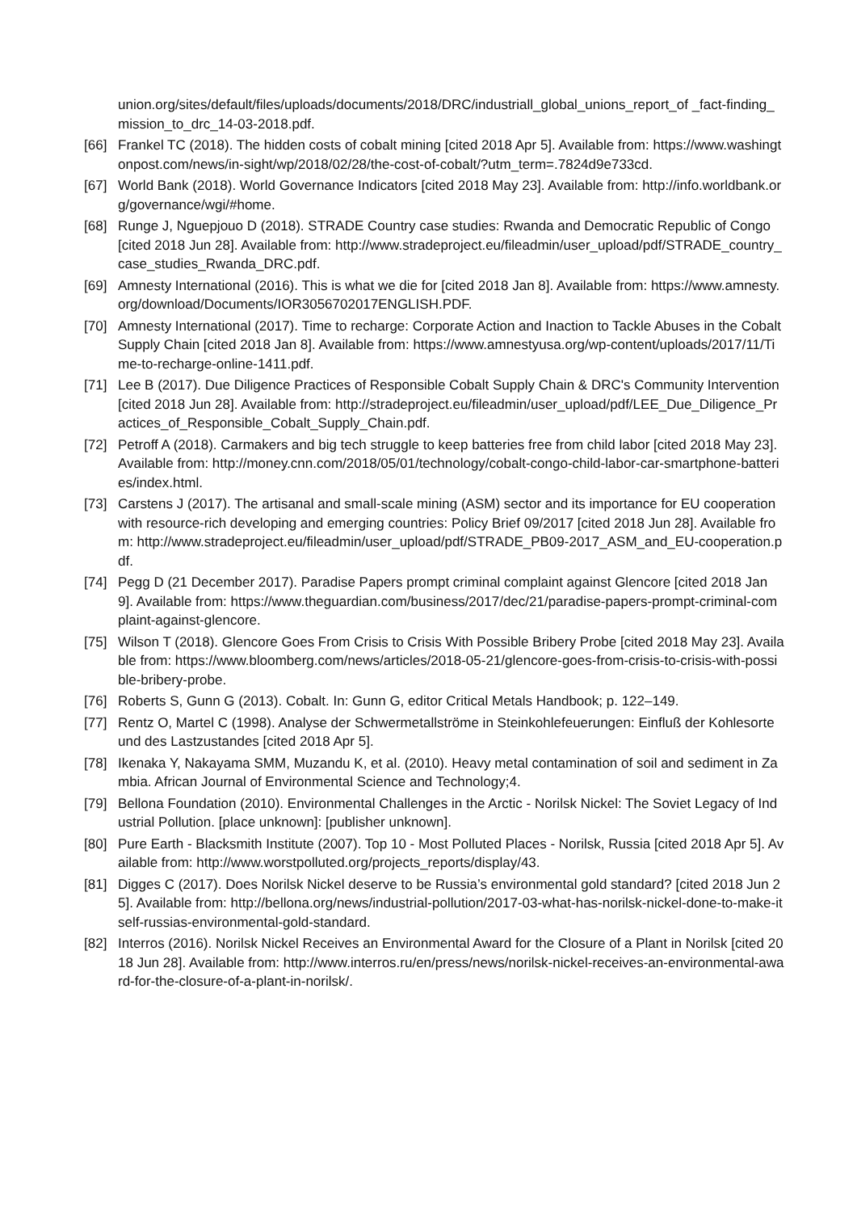union.org/sites/default/files/uploads/documents/2018/DRC/industriall_global_unions_report_of _fact-finding_mission_to_drc_14-03-2018.pdf.
[66] Frankel TC (2018). The hidden costs of cobalt mining [cited 2018 Apr 5]. Available from: https://www.washingtonpost.com/news/in-sight/wp/2018/02/28/the-cost-of-cobalt/?utm_term=.7824d9e733cd.
[67] World Bank (2018). World Governance Indicators [cited 2018 May 23]. Available from: http://info.worldbank.org/governance/wgi/#home.
[68] Runge J, Nguepjouo D (2018). STRADE Country case studies: Rwanda and Democratic Republic of Congo [cited 2018 Jun 28]. Available from: http://www.stradeproject.eu/fileadmin/user_upload/pdf/STRADE_country_case_studies_Rwanda_DRC.pdf.
[69] Amnesty International (2016). This is what we die for [cited 2018 Jan 8]. Available from: https://www.amnesty.org/download/Documents/IOR3056702017ENGLISH.PDF.
[70] Amnesty International (2017). Time to recharge: Corporate Action and Inaction to Tackle Abuses in the Cobalt Supply Chain [cited 2018 Jan 8]. Available from: https://www.amnestyusa.org/wp-content/uploads/2017/11/Time-to-recharge-online-1411.pdf.
[71] Lee B (2017). Due Diligence Practices of Responsible Cobalt Supply Chain & DRC's Community Intervention [cited 2018 Jun 28]. Available from: http://stradeproject.eu/fileadmin/user_upload/pdf/LEE_Due_Diligence_Practices_of_Responsible_Cobalt_Supply_Chain.pdf.
[72] Petroff A (2018). Carmakers and big tech struggle to keep batteries free from child labor [cited 2018 May 23]. Available from: http://money.cnn.com/2018/05/01/technology/cobalt-congo-child-labor-car-smartphone-batteries/index.html.
[73] Carstens J (2017). The artisanal and small-scale mining (ASM) sector and its importance for EU cooperation with resource-rich developing and emerging countries: Policy Brief 09/2017 [cited 2018 Jun 28]. Available from: http://www.stradeproject.eu/fileadmin/user_upload/pdf/STRADE_PB09-2017_ASM_and_EU-cooperation.pdf.
[74] Pegg D (21 December 2017). Paradise Papers prompt criminal complaint against Glencore [cited 2018 Jan 9]. Available from: https://www.theguardian.com/business/2017/dec/21/paradise-papers-prompt-criminal-complaint-against-glencore.
[75] Wilson T (2018). Glencore Goes From Crisis to Crisis With Possible Bribery Probe [cited 2018 May 23]. Available from: https://www.bloomberg.com/news/articles/2018-05-21/glencore-goes-from-crisis-to-crisis-with-possible-bribery-probe.
[76] Roberts S, Gunn G (2013). Cobalt. In: Gunn G, editor Critical Metals Handbook; p. 122–149.
[77] Rentz O, Martel C (1998). Analyse der Schwermetallströme in Steinkohlefeuerungen: Einfluß der Kohlesorte und des Lastzustandes [cited 2018 Apr 5].
[78] Ikenaka Y, Nakayama SMM, Muzandu K, et al. (2010). Heavy metal contamination of soil and sediment in Zambia. African Journal of Environmental Science and Technology;4.
[79] Bellona Foundation (2010). Environmental Challenges in the Arctic - Norilsk Nickel: The Soviet Legacy of Industrial Pollution. [place unknown]: [publisher unknown].
[80] Pure Earth - Blacksmith Institute (2007). Top 10 - Most Polluted Places - Norilsk, Russia [cited 2018 Apr 5]. Available from: http://www.worstpolluted.org/projects_reports/display/43.
[81] Digges C (2017). Does Norilsk Nickel deserve to be Russia’s environmental gold standard? [cited 2018 Jun 25]. Available from: http://bellona.org/news/industrial-pollution/2017-03-what-has-norilsk-nickel-done-to-make-itself-russias-environmental-gold-standard.
[82] Interros (2016). Norilsk Nickel Receives an Environmental Award for the Closure of a Plant in Norilsk [cited 2018 Jun 28]. Available from: http://www.interros.ru/en/press/news/norilsk-nickel-receives-an-environmental-award-for-the-closure-of-a-plant-in-norilsk/.